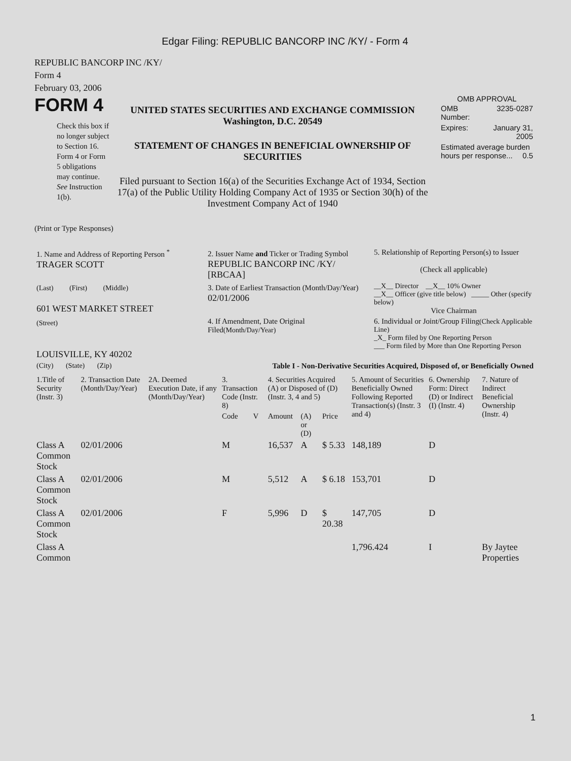Edgar Filing: REPUBLIC BANCORP INC /KY/ - Form 4
REPUBLIC BANCORP INC /KY/
Form 4
February 03, 2006
FORM 4
Check this box if no longer subject to Section 16. Form 4 or Form 5 obligations may continue. See Instruction 1(b).
UNITED STATES SECURITIES AND EXCHANGE COMMISSION
Washington, D.C. 20549
STATEMENT OF CHANGES IN BENEFICIAL OWNERSHIP OF SECURITIES
Filed pursuant to Section 16(a) of the Securities Exchange Act of 1934, Section 17(a) of the Public Utility Holding Company Act of 1935 or Section 30(h) of the Investment Company Act of 1940
OMB APPROVAL
| OMB Number: | 3235-0287 |
| Expires: | January 31, 2005 |
| Estimated average burden hours per response... 0.5 | |
(Print or Type Responses)
| 1. Name and Address of Reporting Person <sup>*</sup> TRAGER SCOTT | 2. Issuer Name and Ticker or Trading Symbol REPUBLIC BANCORP INC /KY/ [RBCAA] | 5. Relationship of Reporting Person(s) to Issuer (Check all applicable) |
| (Last) (First) (Middle) 601 WEST MARKET STREET | 3. Date of Earliest Transaction (Month/Day/Year) 02/01/2006 | __X__ Director __X__ 10% Owner __X__ Officer (give title below) _____ Other (specify below) Vice Chairman |
| (Street) LOUISVILLE, KY 40202 | 4. If Amendment, Date Original Filed (Month/Day/Year) | 6. Individual or Joint/Group Filing (Check Applicable Line) _X_ Form filed by One Reporting Person ___ Form filed by More than One Reporting Person |
| (City) (State) (Zip) | Table I - Non-Derivative Securities Acquired, Disposed of, or Beneficially Owned | |
| 1.Title of Security (Instr. 3) | 2. Transaction Date (Month/Day/Year) | 2A. Deemed Execution Date, if any (Month/Day/Year) | 3. Transaction Code (Instr. 8) | | 4. Securities Acquired (A) or Disposed of (D) (Instr. 3, 4 and 5) | | | 5. Amount of Securities Beneficially Owned Following Reported Transaction(s) (Instr. 3 and 4) | 6. Ownership Form: Direct (D) or Indirect (I) (Instr. 4) | 7. Nature of Indirect Beneficial Ownership (Instr. 4) |
| --- | --- | --- | --- | --- | --- | --- | --- | --- | --- | --- |
| | | | Code | V | Amount | (A) or (D) | Price | | | |
| Class A Common Stock | 02/01/2006 | | M | | 16,537 | A | $ 5.33 | 148,189 | D | |
| Class A Common Stock | 02/01/2006 | | M | | 5,512 | A | $ 6.18 | 153,701 | D | |
| Class A Common Stock | 02/01/2006 | | F | | 5,996 | D | $ 20.38 | 147,705 | D | |
| Class A Common | | | | | | | | 1,796.424 | I | By Jaytee Properties |
1